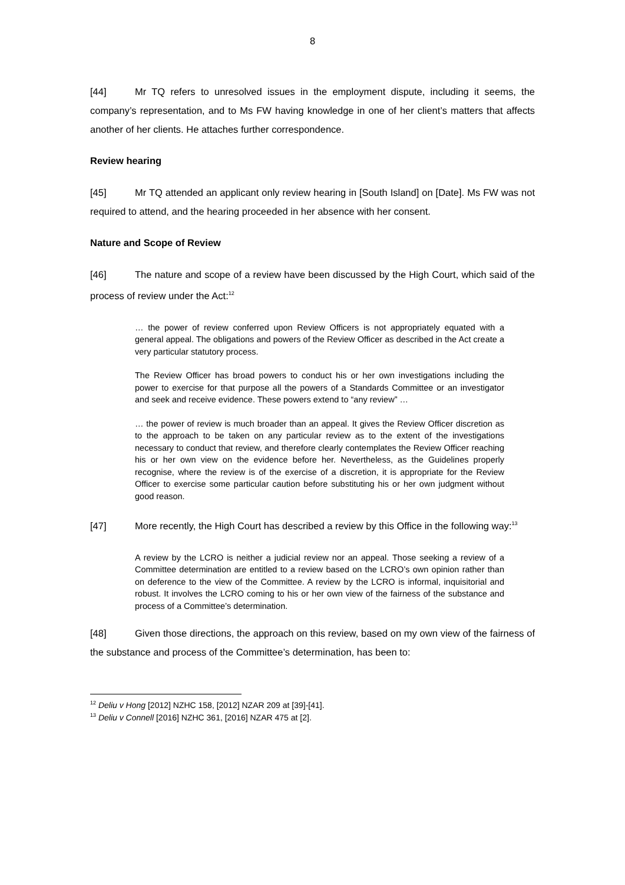8
[44] Mr TQ refers to unresolved issues in the employment dispute, including it seems, the company’s representation, and to Ms FW having knowledge in one of her client’s matters that affects another of her clients. He attaches further correspondence.
Review hearing
[45] Mr TQ attended an applicant only review hearing in [South Island] on [Date]. Ms FW was not required to attend, and the hearing proceeded in her absence with her consent.
Nature and Scope of Review
[46] The nature and scope of a review have been discussed by the High Court, which said of the process of review under the Act:<sup>12</sup>
… the power of review conferred upon Review Officers is not appropriately equated with a general appeal. The obligations and powers of the Review Officer as described in the Act create a very particular statutory process.
The Review Officer has broad powers to conduct his or her own investigations including the power to exercise for that purpose all the powers of a Standards Committee or an investigator and seek and receive evidence. These powers extend to “any review” …
… the power of review is much broader than an appeal. It gives the Review Officer discretion as to the approach to be taken on any particular review as to the extent of the investigations necessary to conduct that review, and therefore clearly contemplates the Review Officer reaching his or her own view on the evidence before her. Nevertheless, as the Guidelines properly recognise, where the review is of the exercise of a discretion, it is appropriate for the Review Officer to exercise some particular caution before substituting his or her own judgment without good reason.
[47] More recently, the High Court has described a review by this Office in the following way:<sup>13</sup>
A review by the LCRO is neither a judicial review nor an appeal. Those seeking a review of a Committee determination are entitled to a review based on the LCRO’s own opinion rather than on deference to the view of the Committee. A review by the LCRO is informal, inquisitorial and robust. It involves the LCRO coming to his or her own view of the fairness of the substance and process of a Committee’s determination.
[48] Given those directions, the approach on this review, based on my own view of the fairness of the substance and process of the Committee’s determination, has been to:
<sup>12</sup> Deliu v Hong [2012] NZHC 158, [2012] NZAR 209 at [39]-[41].
<sup>13</sup> Deliu v Connell [2016] NZHC 361, [2016] NZAR 475 at [2].